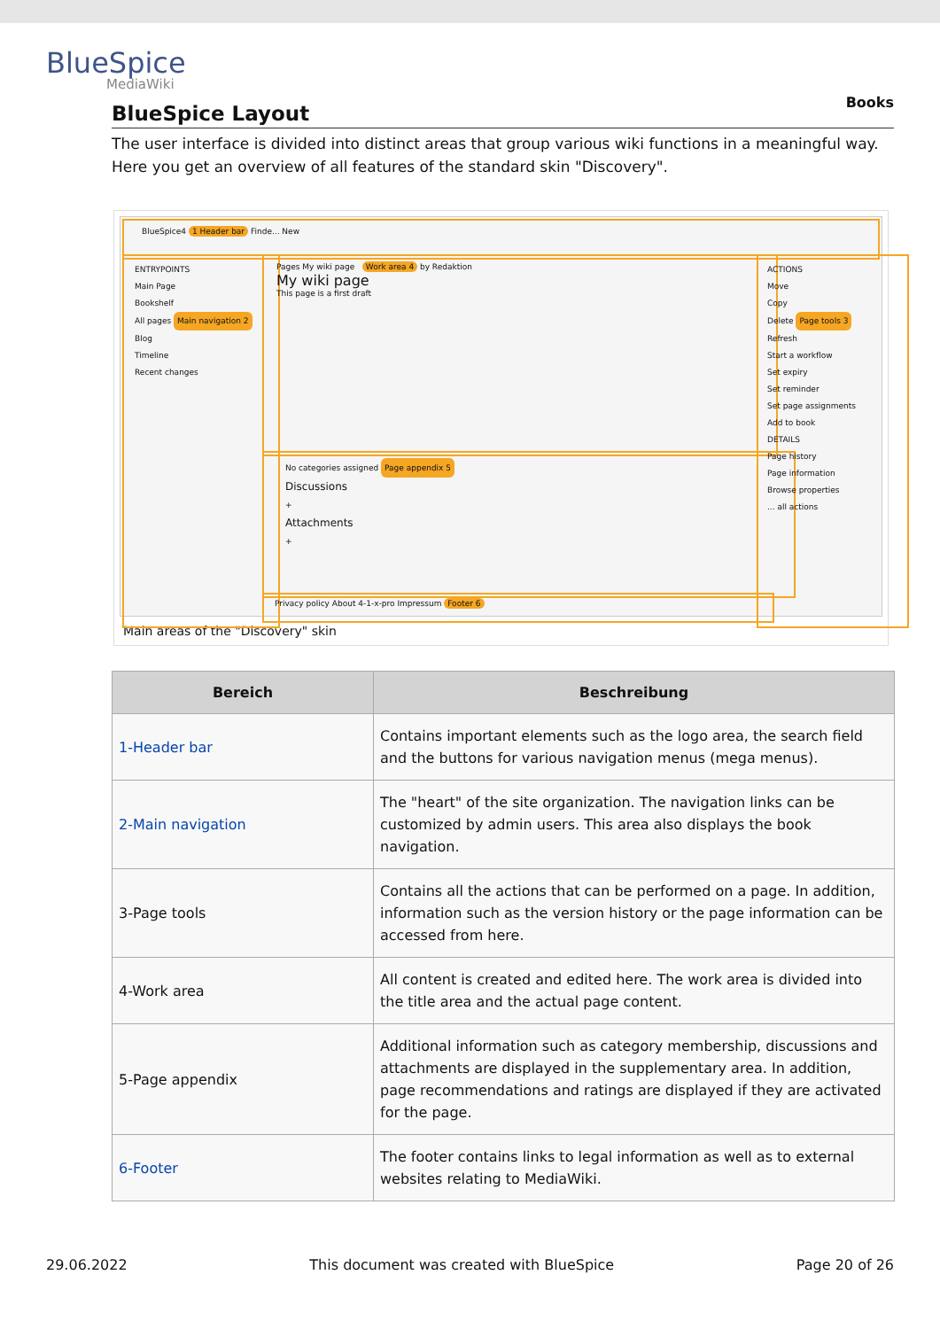BlueSpice
MediaWiki
Books
BlueSpice Layout
The user interface is divided into distinct areas that group various wiki functions in a meaningful way. Here you get an overview of all features of the standard skin "Discovery".
BlueSpice4 1 Header bar Finde... New
ENTRYPOINTS
Main Page
Bookshelf
All pages Main navigation 2
Blog
Timeline
Recent changes
Pages My wiki page Work area 4 by Redaktion
My wiki page
This page is a first draft
No categories assigned Page appendix 5
Discussions
+
Attachments
+
Privacy policy About 4-1-x-pro Impressum Footer 6
ACTIONS
Move
Copy
Delete Page tools 3
Refresh
Start a workflow
Set expiry
Set reminder
Set page assignments
Add to book
DETAILS
Page history
Page information
Browse properties
... all actions
Main areas of the "Discovery" skin
| Bereich | Beschreibung |
| --- | --- |
| 1-Header bar | Contains important elements such as the logo area, the search field and the buttons for various navigation menus (mega menus). |
| 2-Main navigation | The "heart" of the site organization. The navigation links can be customized by admin users. This area also displays the book navigation. |
| 3-Page tools | Contains all the actions that can be performed on a page. In addition, information such as the version history or the page information can be accessed from here. |
| 4-Work area | All content is created and edited here. The work area is divided into the title area and the actual page content. |
| 5-Page appendix | Additional information such as category membership, discussions and attachments are displayed in the supplementary area. In addition, page recommendations and ratings are displayed if they are activated for the page. |
| 6-Footer | The footer contains links to legal information as well as to external websites relating to MediaWiki. |
29.06.2022 This document was created with BlueSpice Page 20 of 26